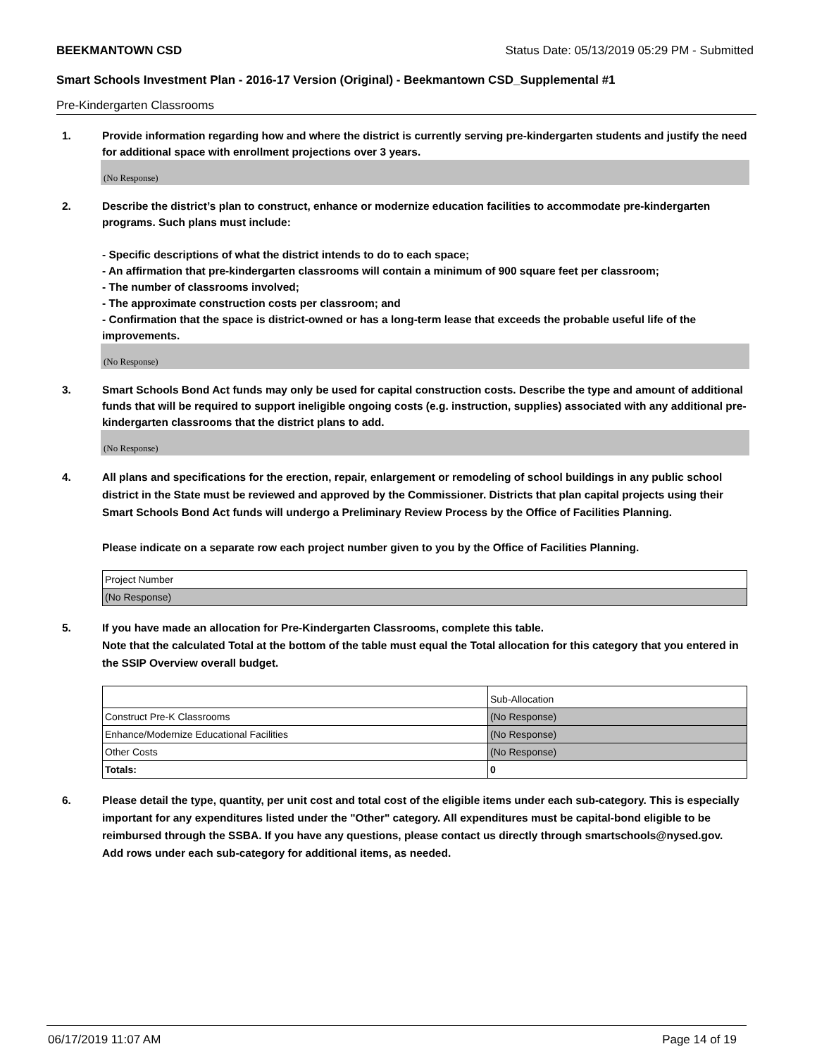BEEKMANTOWN CSD Status Date: 05/13/2019 05:29 PM - Submitted
Smart Schools Investment Plan - 2016-17 Version (Original) - Beekmantown CSD_Supplemental #1
Pre-Kindergarten Classrooms
1. Provide information regarding how and where the district is currently serving pre-kindergarten students and justify the need for additional space with enrollment projections over 3 years.
(No Response)
2. Describe the district’s plan to construct, enhance or modernize education facilities to accommodate pre-kindergarten programs. Such plans must include:
- Specific descriptions of what the district intends to do to each space;
- An affirmation that pre-kindergarten classrooms will contain a minimum of 900 square feet per classroom;
- The number of classrooms involved;
- The approximate construction costs per classroom; and
- Confirmation that the space is district-owned or has a long-term lease that exceeds the probable useful life of the improvements.
(No Response)
3. Smart Schools Bond Act funds may only be used for capital construction costs. Describe the type and amount of additional funds that will be required to support ineligible ongoing costs (e.g. instruction, supplies) associated with any additional pre-kindergarten classrooms that the district plans to add.
(No Response)
4. All plans and specifications for the erection, repair, enlargement or remodeling of school buildings in any public school district in the State must be reviewed and approved by the Commissioner. Districts that plan capital projects using their Smart Schools Bond Act funds will undergo a Preliminary Review Process by the Office of Facilities Planning.
Please indicate on a separate row each project number given to you by the Office of Facilities Planning.
| Project Number |
| (No Response) |
5. If you have made an allocation for Pre-Kindergarten Classrooms, complete this table.
Note that the calculated Total at the bottom of the table must equal the Total allocation for this category that you entered in the SSIP Overview overall budget.
| | Sub-Allocation |
| Construct Pre-K Classrooms | (No Response) |
| Enhance/Modernize Educational Facilities | (No Response) |
| Other Costs | (No Response) |
| Totals: | 0 |
6. Please detail the type, quantity, per unit cost and total cost of the eligible items under each sub-category. This is especially important for any expenditures listed under the "Other" category. All expenditures must be capital-bond eligible to be reimbursed through the SSBA. If you have any questions, please contact us directly through smartschools@nysed.gov.
Add rows under each sub-category for additional items, as needed.
06/17/2019 11:07 AM Page 14 of 19